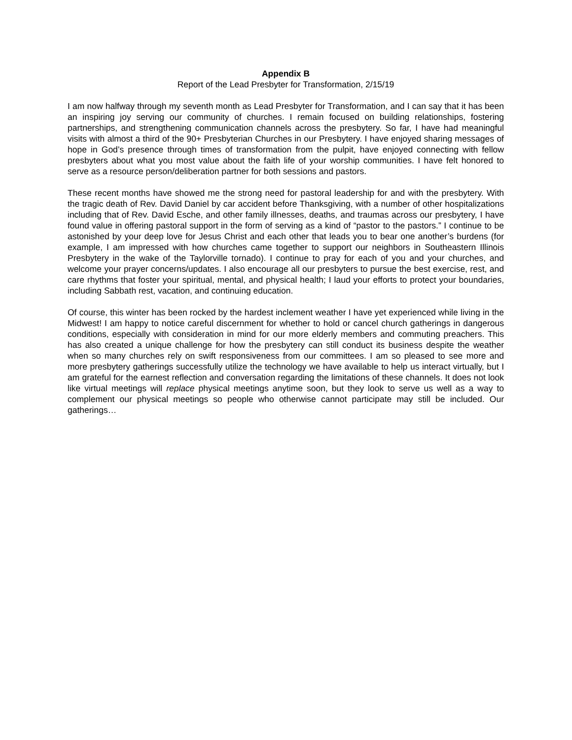Appendix B
Report of the Lead Presbyter for Transformation, 2/15/19
I am now halfway through my seventh month as Lead Presbyter for Transformation, and I can say that it has been an inspiring joy serving our community of churches. I remain focused on building relationships, fostering partnerships, and strengthening communication channels across the presbytery. So far, I have had meaningful visits with almost a third of the 90+ Presbyterian Churches in our Presbytery. I have enjoyed sharing messages of hope in God’s presence through times of transformation from the pulpit, have enjoyed connecting with fellow presbyters about what you most value about the faith life of your worship communities. I have felt honored to serve as a resource person/deliberation partner for both sessions and pastors.
These recent months have showed me the strong need for pastoral leadership for and with the presbytery. With the tragic death of Rev. David Daniel by car accident before Thanksgiving, with a number of other hospitalizations including that of Rev. David Esche, and other family illnesses, deaths, and traumas across our presbytery, I have found value in offering pastoral support in the form of serving as a kind of “pastor to the pastors.” I continue to be astonished by your deep love for Jesus Christ and each other that leads you to bear one another’s burdens (for example, I am impressed with how churches came together to support our neighbors in Southeastern Illinois Presbytery in the wake of the Taylorville tornado). I continue to pray for each of you and your churches, and welcome your prayer concerns/updates. I also encourage all our presbyters to pursue the best exercise, rest, and care rhythms that foster your spiritual, mental, and physical health; I laud your efforts to protect your boundaries, including Sabbath rest, vacation, and continuing education.
Of course, this winter has been rocked by the hardest inclement weather I have yet experienced while living in the Midwest! I am happy to notice careful discernment for whether to hold or cancel church gatherings in dangerous conditions, especially with consideration in mind for our more elderly members and commuting preachers. This has also created a unique challenge for how the presbytery can still conduct its business despite the weather when so many churches rely on swift responsiveness from our committees. I am so pleased to see more and more presbytery gatherings successfully utilize the technology we have available to help us interact virtually, but I am grateful for the earnest reflection and conversation regarding the limitations of these channels. It does not look like virtual meetings will replace physical meetings anytime soon, but they look to serve us well as a way to complement our physical meetings so people who otherwise cannot participate may still be included. Our gatherings…